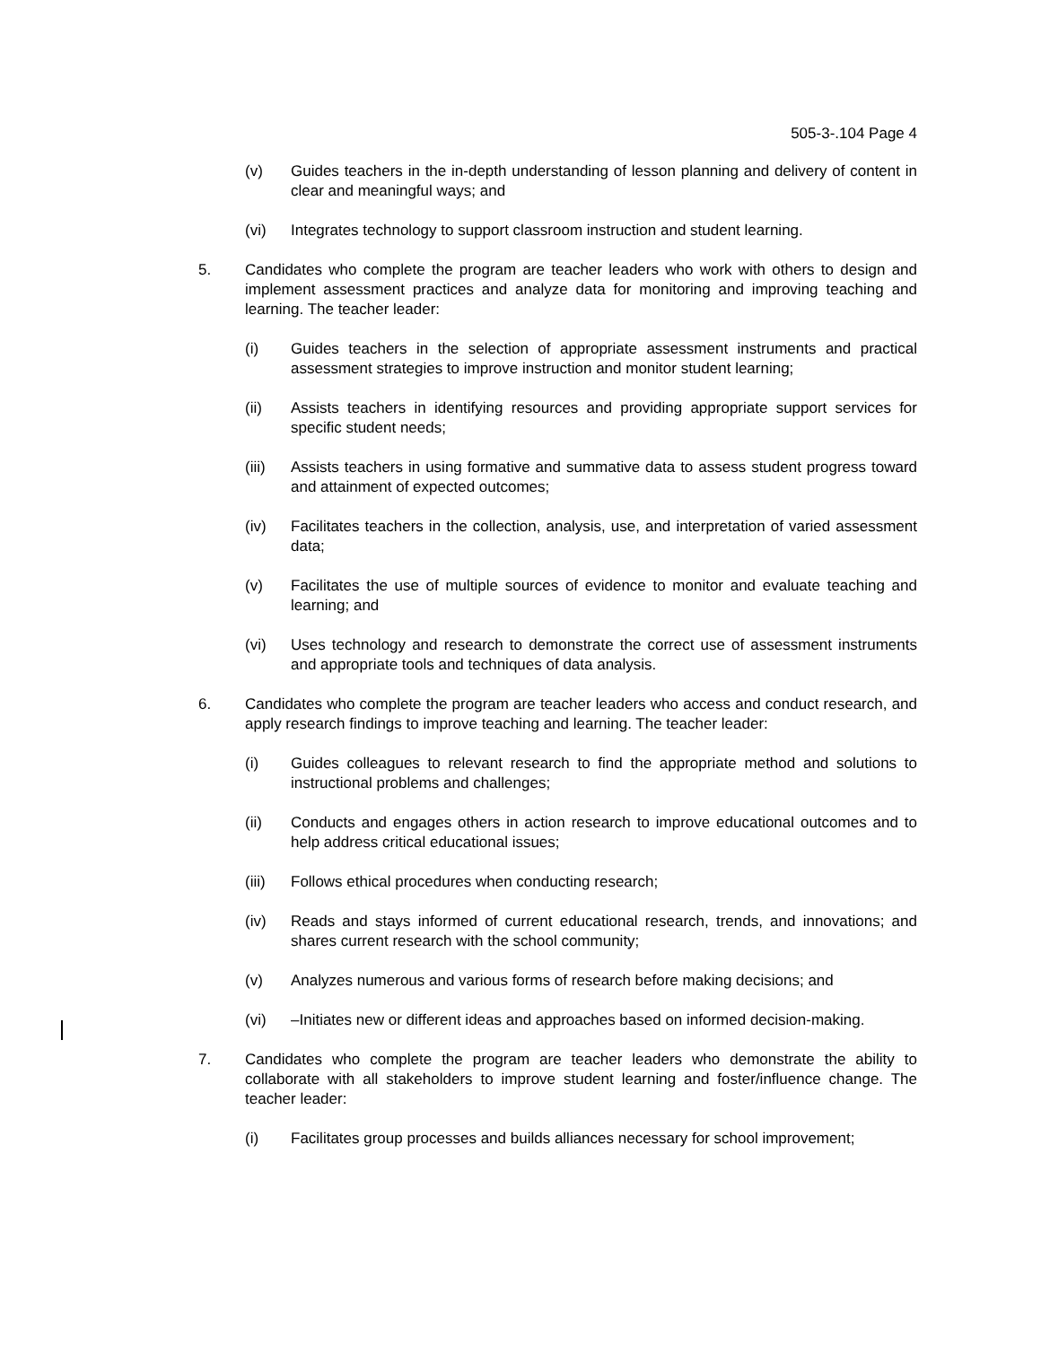505-3-.104 Page 4
(v) Guides teachers in the in-depth understanding of lesson planning and delivery of content in clear and meaningful ways; and
(vi) Integrates technology to support classroom instruction and student learning.
5. Candidates who complete the program are teacher leaders who work with others to design and implement assessment practices and analyze data for monitoring and improving teaching and learning. The teacher leader:
(i) Guides teachers in the selection of appropriate assessment instruments and practical assessment strategies to improve instruction and monitor student learning;
(ii) Assists teachers in identifying resources and providing appropriate support services for specific student needs;
(iii) Assists teachers in using formative and summative data to assess student progress toward and attainment of expected outcomes;
(iv) Facilitates teachers in the collection, analysis, use, and interpretation of varied assessment data;
(v) Facilitates the use of multiple sources of evidence to monitor and evaluate teaching and learning; and
(vi) Uses technology and research to demonstrate the correct use of assessment instruments and appropriate tools and techniques of data analysis.
6. Candidates who complete the program are teacher leaders who access and conduct research, and apply research findings to improve teaching and learning. The teacher leader:
(i) Guides colleagues to relevant research to find the appropriate method and solutions to instructional problems and challenges;
(ii) Conducts and engages others in action research to improve educational outcomes and to help address critical educational issues;
(iii) Follows ethical procedures when conducting research;
(iv) Reads and stays informed of current educational research, trends, and innovations; and shares current research with the school community;
(v) Analyzes numerous and various forms of research before making decisions; and
(vi) –Initiates new or different ideas and approaches based on informed decision-making.
7. Candidates who complete the program are teacher leaders who demonstrate the ability to collaborate with all stakeholders to improve student learning and foster/influence change. The teacher leader:
(i) Facilitates group processes and builds alliances necessary for school improvement;